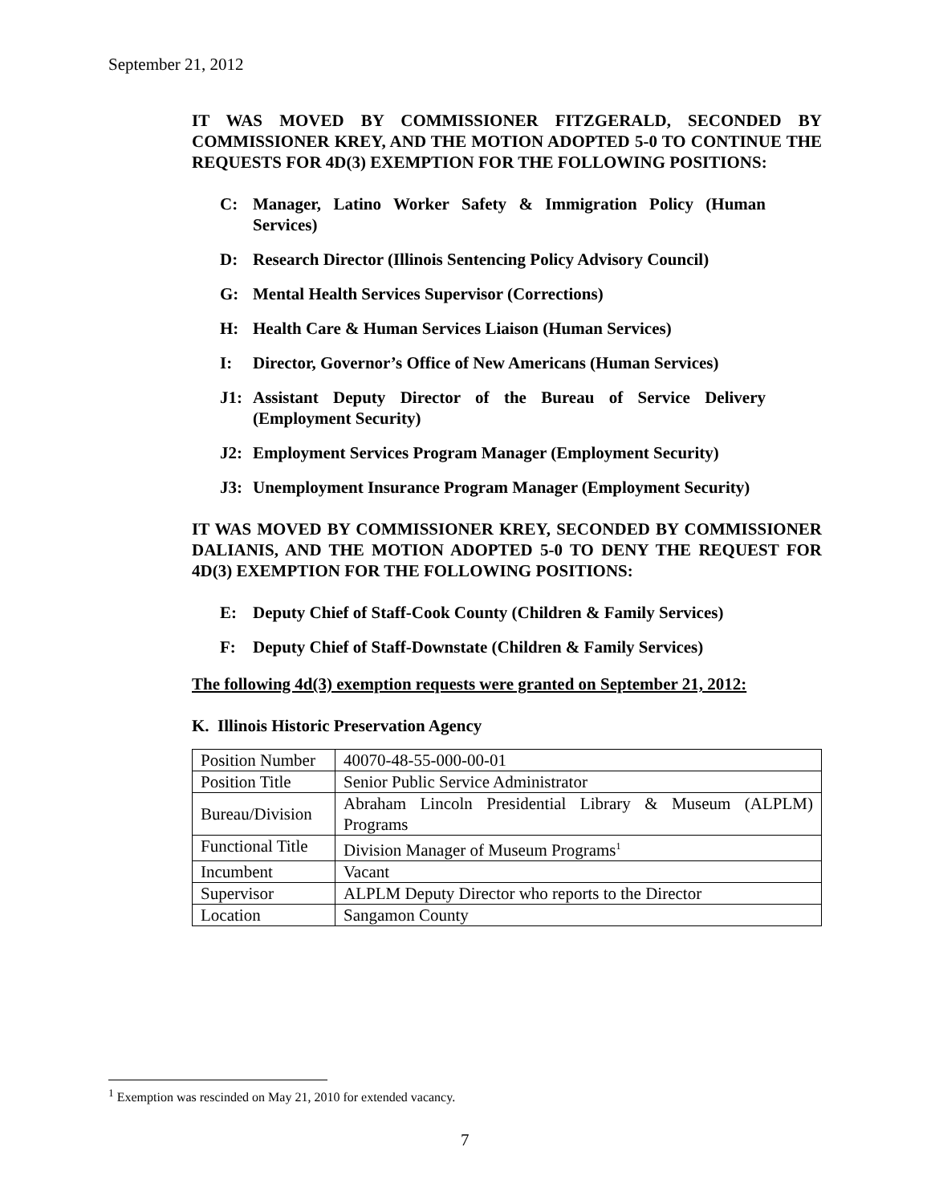September 21, 2012
IT WAS MOVED BY COMMISSIONER FITZGERALD, SECONDED BY COMMISSIONER KREY, AND THE MOTION ADOPTED 5-0 TO CONTINUE THE REQUESTS FOR 4D(3) EXEMPTION FOR THE FOLLOWING POSITIONS:
C: Manager, Latino Worker Safety & Immigration Policy (Human Services)
D: Research Director (Illinois Sentencing Policy Advisory Council)
G: Mental Health Services Supervisor (Corrections)
H: Health Care & Human Services Liaison (Human Services)
I: Director, Governor’s Office of New Americans (Human Services)
J1: Assistant Deputy Director of the Bureau of Service Delivery (Employment Security)
J2: Employment Services Program Manager (Employment Security)
J3: Unemployment Insurance Program Manager (Employment Security)
IT WAS MOVED BY COMMISSIONER KREY, SECONDED BY COMMISSIONER DALIANIS, AND THE MOTION ADOPTED 5-0 TO DENY THE REQUEST FOR 4D(3) EXEMPTION FOR THE FOLLOWING POSITIONS:
E: Deputy Chief of Staff-Cook County (Children & Family Services)
F: Deputy Chief of Staff-Downstate (Children & Family Services)
The following 4d(3) exemption requests were granted on September 21, 2012:
K. Illinois Historic Preservation Agency
| Position Number | 40070-48-55-000-00-01 |
| Position Title | Senior Public Service Administrator |
| Bureau/Division | Abraham Lincoln Presidential Library & Museum (ALPLM) Programs |
| Functional Title | Division Manager of Museum Programs<sup>1</sup> |
| Incumbent | Vacant |
| Supervisor | ALPLM Deputy Director who reports to the Director |
| Location | Sangamon County |
<sup>1</sup> Exemption was rescinded on May 21, 2010 for extended vacancy.
7